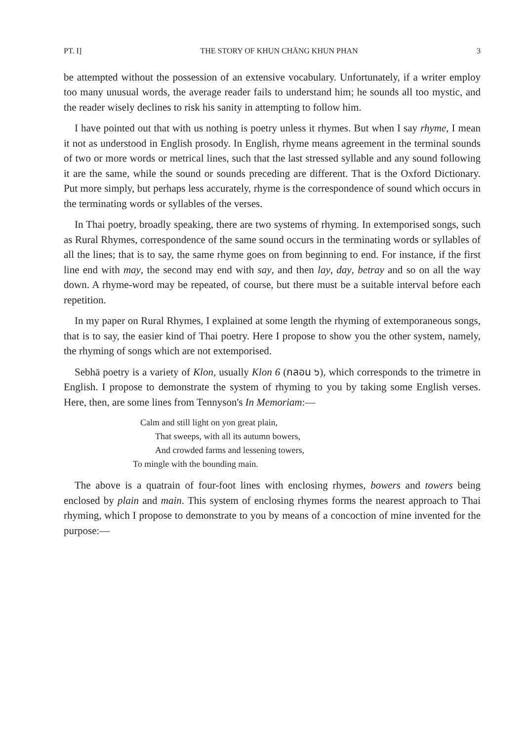PT. I] THE STORY OF KHUN CHĀNG KHUN PHAN 3
be attempted without the possession of an extensive vocabulary. Unfortunately, if a writer employ too many unusual words, the average reader fails to understand him; he sounds all too mystic, and the reader wisely declines to risk his sanity in attempting to follow him.
I have pointed out that with us nothing is poetry unless it rhymes. But when I say rhyme, I mean it not as understood in English prosody. In English, rhyme means agreement in the terminal sounds of two or more words or metrical lines, such that the last stressed syllable and any sound following it are the same, while the sound or sounds preceding are different. That is the Oxford Dictionary. Put more simply, but perhaps less accurately, rhyme is the correspondence of sound which occurs in the terminating words or syllables of the verses.
In Thai poetry, broadly speaking, there are two systems of rhyming. In extemporised songs, such as Rural Rhymes, correspondence of the same sound occurs in the terminating words or syllables of all the lines; that is to say, the same rhyme goes on from beginning to end. For instance, if the first line end with may, the second may end with say, and then lay, day, betray and so on all the way down. A rhyme-word may be repeated, of course, but there must be a suitable interval before each repetition.
In my paper on Rural Rhymes, I explained at some length the rhyming of extemporaneous songs, that is to say, the easier kind of Thai poetry. Here I propose to show you the other system, namely, the rhyming of songs which are not extemporised.
Sebhā poetry is a variety of Klon, usually Klon 6 (กลอน ๖), which corresponds to the trimetre in English. I propose to demonstrate the system of rhyming to you by taking some English verses. Here, then, are some lines from Tennyson's In Memoriam:—
Calm and still light on yon great plain,
That sweeps, with all its autumn bowers,
And crowded farms and lessening towers,
To mingle with the bounding main.
The above is a quatrain of four-foot lines with enclosing rhymes, bowers and towers being enclosed by plain and main. This system of enclosing rhymes forms the nearest approach to Thai rhyming, which I propose to demonstrate to you by means of a concoction of mine invented for the purpose:—